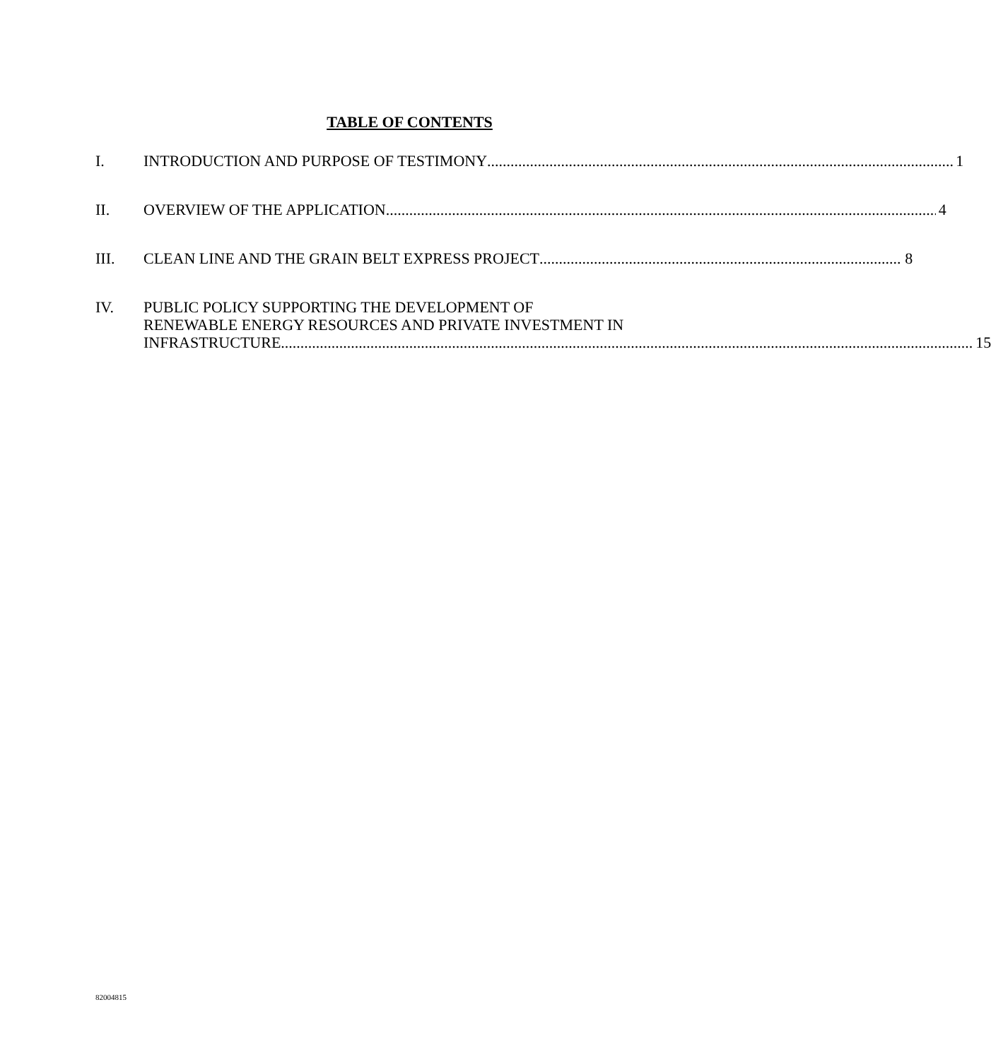TABLE OF CONTENTS
I. INTRODUCTION AND PURPOSE OF TESTIMONY 1
II. OVERVIEW OF THE APPLICATION 4
III. CLEAN LINE AND THE GRAIN BELT EXPRESS PROJECT 8
IV. PUBLIC POLICY SUPPORTING THE DEVELOPMENT OF
RENEWABLE ENERGY RESOURCES AND PRIVATE INVESTMENT IN
INFRASTRUCTURE 15
82004815